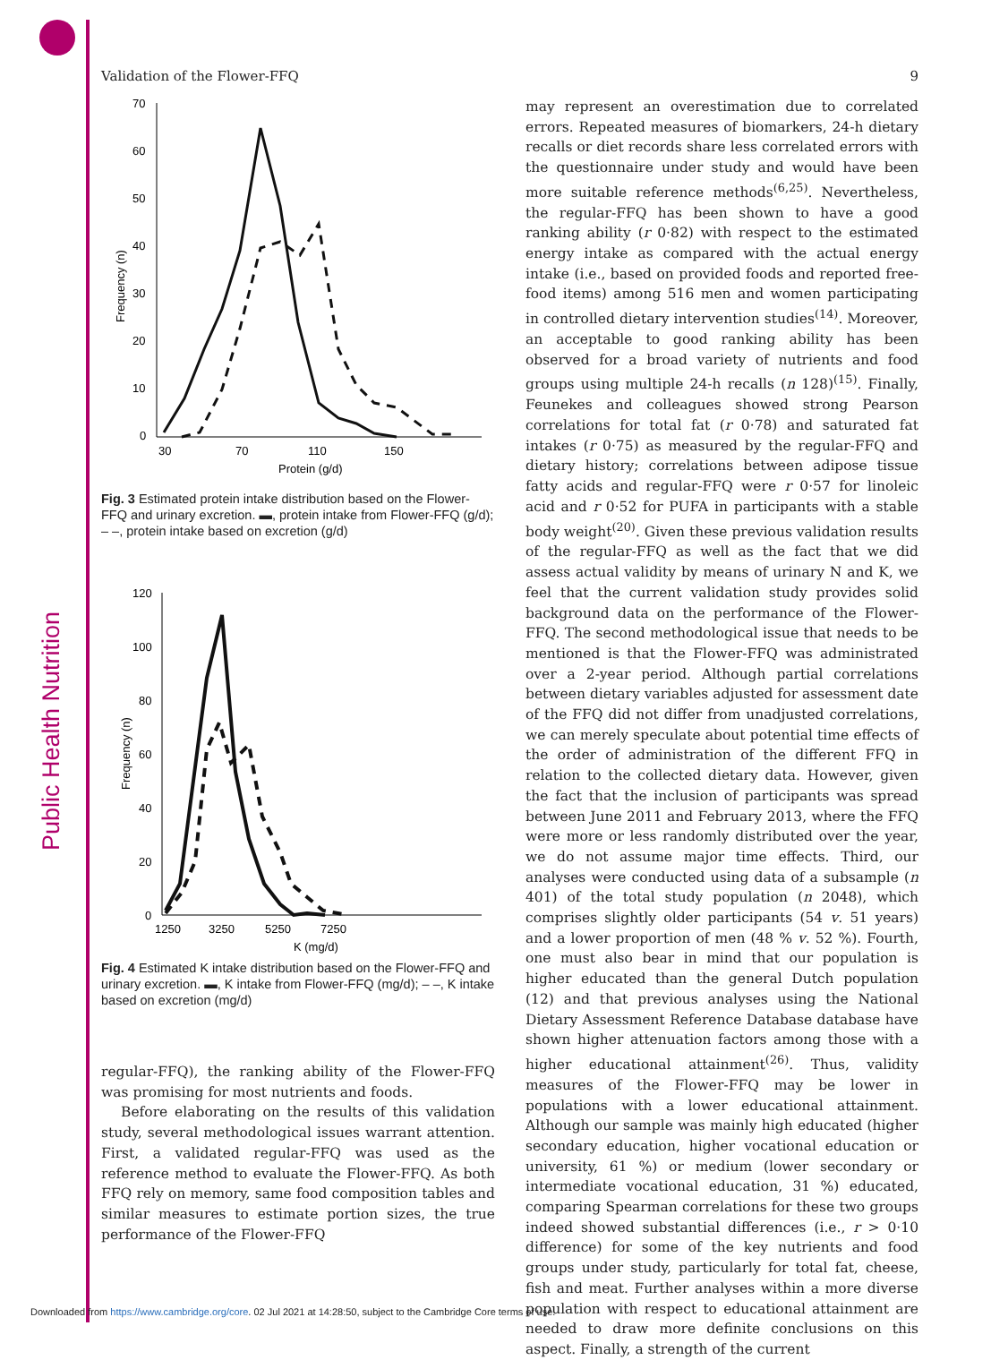Public Health Nutrition
Validation of the Flower-FFQ 9
70
60
50
40
30
20
10
0
30
70
110
150
Protein (g/d)
Frequency (n)
Fig. 3 Estimated protein intake distribution based on the Flower-FFQ and urinary excretion. ▬, protein intake from Flower-FFQ (g/d); – –, protein intake based on excretion (g/d)
120
100
80
60
40
20
0
1250
3250
5250
7250
K (mg/d)
Frequency (n)
Fig. 4 Estimated K intake distribution based on the Flower-FFQ and urinary excretion. ▬, K intake from Flower-FFQ (mg/d); – –, K intake based on excretion (mg/d)
regular-FFQ), the ranking ability of the Flower-FFQ was promising for most nutrients and foods.
Before elaborating on the results of this validation study, several methodological issues warrant attention. First, a validated regular-FFQ was used as the reference method to evaluate the Flower-FFQ. As both FFQ rely on memory, same food composition tables and similar measures to estimate portion sizes, the true performance of the Flower-FFQ
may represent an overestimation due to correlated errors. Repeated measures of biomarkers, 24-h dietary recalls or diet records share less correlated errors with the questionnaire under study and would have been more suitable reference methods<sup>(6,25)</sup>. Nevertheless, the regular-FFQ has been shown to have a good ranking ability (r 0·82) with respect to the estimated energy intake as compared with the actual energy intake (i.e., based on provided foods and reported free-food items) among 516 men and women participating in controlled dietary intervention studies<sup>(14)</sup>. Moreover, an acceptable to good ranking ability has been observed for a broad variety of nutrients and food groups using multiple 24-h recalls (n 128)<sup>(15)</sup>. Finally, Feunekes and colleagues showed strong Pearson correlations for total fat (r 0·78) and saturated fat intakes (r 0·75) as measured by the regular-FFQ and dietary history; correlations between adipose tissue fatty acids and regular-FFQ were r 0·57 for linoleic acid and r 0·52 for PUFA in participants with a stable body weight<sup>(20)</sup>. Given these previous validation results of the regular-FFQ as well as the fact that we did assess actual validity by means of urinary N and K, we feel that the current validation study provides solid background data on the performance of the Flower-FFQ. The second methodological issue that needs to be mentioned is that the Flower-FFQ was administrated over a 2-year period. Although partial correlations between dietary variables adjusted for assessment date of the FFQ did not differ from unadjusted correlations, we can merely speculate about potential time effects of the order of administration of the different FFQ in relation to the collected dietary data. However, given the fact that the inclusion of participants was spread between June 2011 and February 2013, where the FFQ were more or less randomly distributed over the year, we do not assume major time effects. Third, our analyses were conducted using data of a subsample (n 401) of the total study population (n 2048), which comprises slightly older participants (54 v. 51 years) and a lower proportion of men (48 % v. 52 %). Fourth, one must also bear in mind that our population is higher educated than the general Dutch population (12) and that previous analyses using the National Dietary Assessment Reference Database database have shown higher attenuation factors among those with a higher educational attainment<sup>(26)</sup>. Thus, validity measures of the Flower-FFQ may be lower in populations with a lower educational attainment. Although our sample was mainly high educated (higher secondary education, higher vocational education or university, 61 %) or medium (lower secondary or intermediate vocational education, 31 %) educated, comparing Spearman correlations for these two groups indeed showed substantial differences (i.e., r > 0·10 difference) for some of the key nutrients and food groups under study, particularly for total fat, cheese, fish and meat. Further analyses within a more diverse population with respect to educational attainment are needed to draw more definite conclusions on this aspect. Finally, a strength of the current
Downloaded from https://www.cambridge.org/core. 02 Jul 2021 at 14:28:50, subject to the Cambridge Core terms of use.